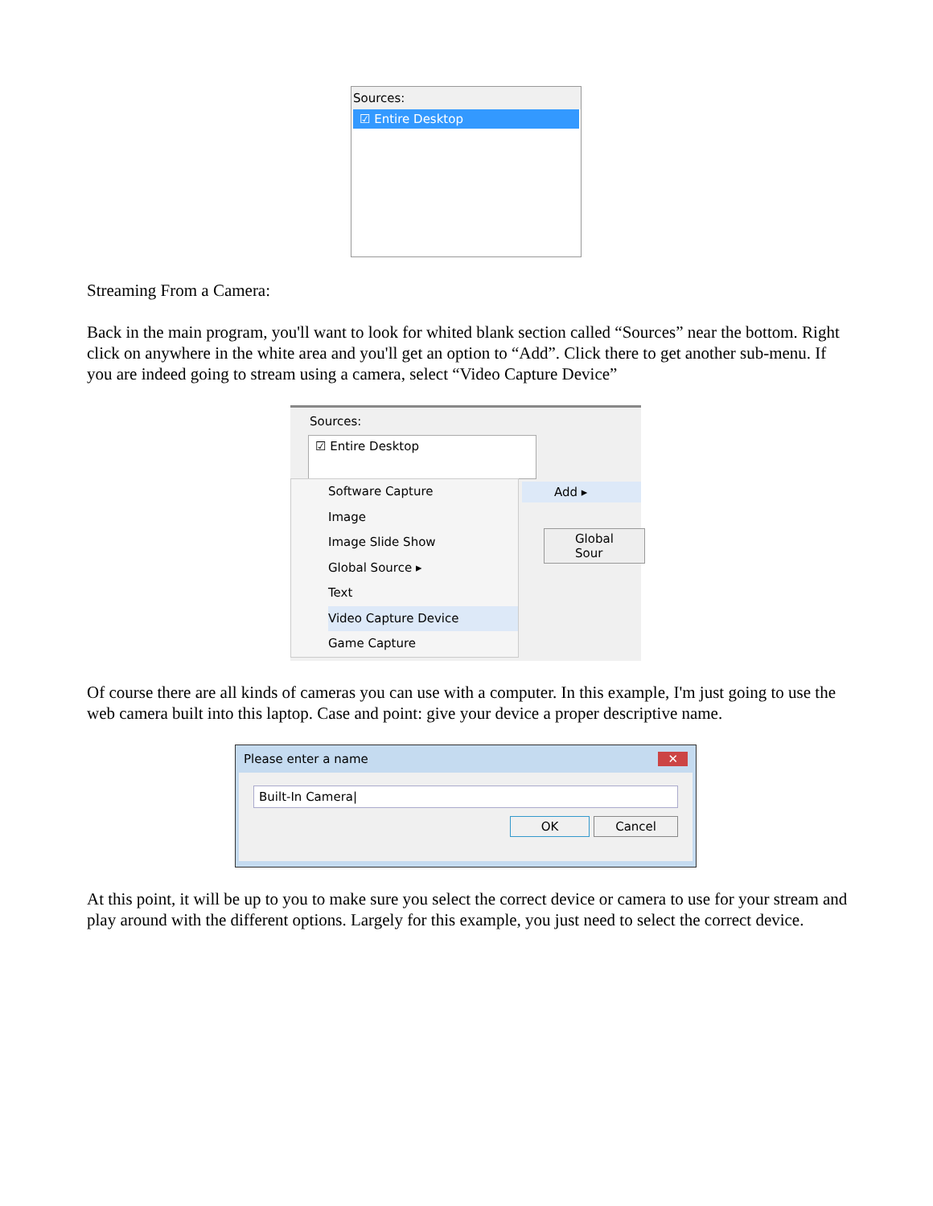Sources:
☑ Entire Desktop
Streaming From a Camera:
Back in the main program, you'll want to look for whited blank section called “Sources” near the bottom. Right click on anywhere in the white area and you'll get an option to “Add”. Click there to get another sub-menu. If you are indeed going to stream using a camera, select “Video Capture Device”
Sources:
☑ Entire Desktop
Software Capture
Image
Image Slide Show
Global Source ▸
Text
Video Capture Device
Game Capture
Add ▸
Global Sour
Of course there are all kinds of cameras you can use with a computer. In this example, I'm just going to use the web camera built into this laptop. Case and point: give your device a proper descriptive name.
Please enter a name ✕
Built-In Camera|
OK Cancel
At this point, it will be up to you to make sure you select the correct device or camera to use for your stream and play around with the different options. Largely for this example, you just need to select the correct device.